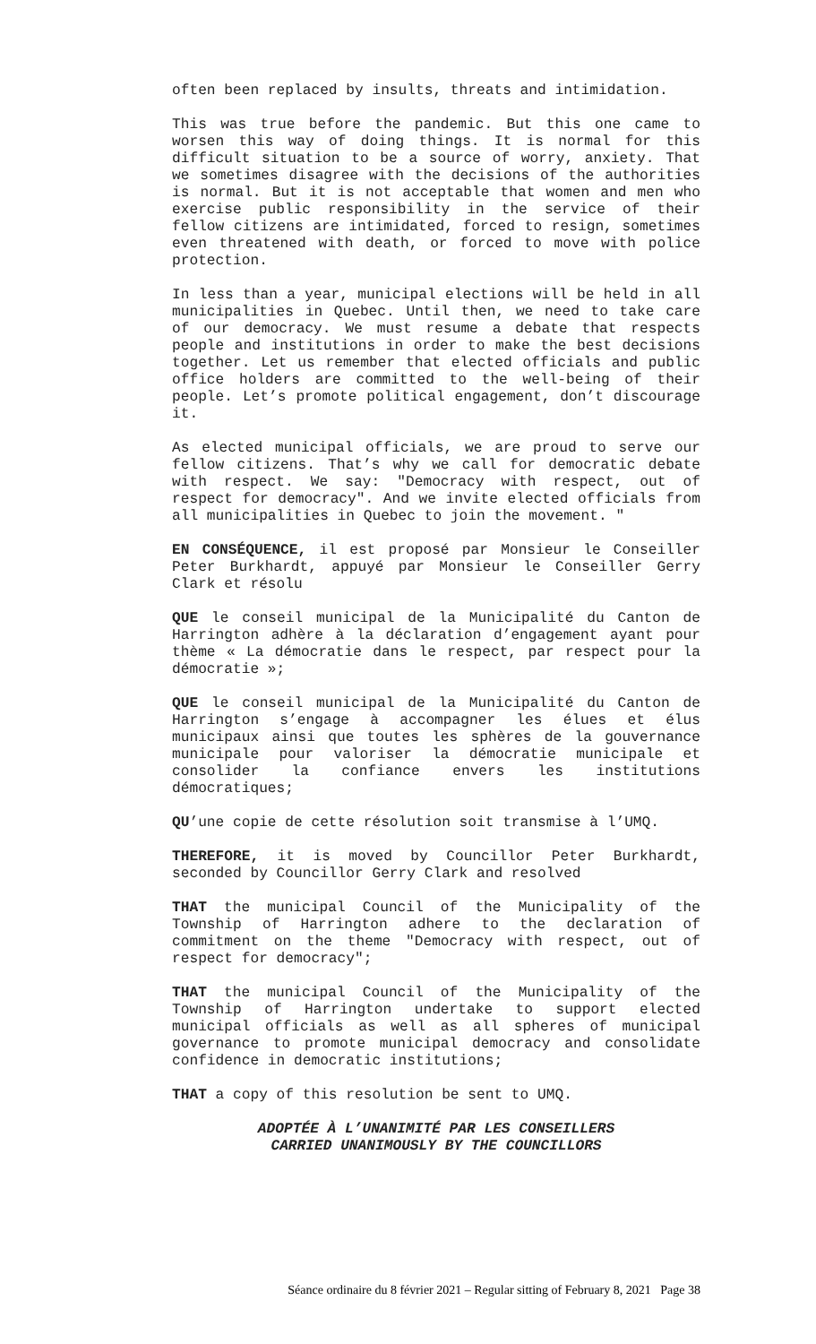often been replaced by insults, threats and intimidation.
This was true before the pandemic. But this one came to worsen this way of doing things. It is normal for this difficult situation to be a source of worry, anxiety. That we sometimes disagree with the decisions of the authorities is normal. But it is not acceptable that women and men who exercise public responsibility in the service of their fellow citizens are intimidated, forced to resign, sometimes even threatened with death, or forced to move with police protection.
In less than a year, municipal elections will be held in all municipalities in Quebec. Until then, we need to take care of our democracy. We must resume a debate that respects people and institutions in order to make the best decisions together. Let us remember that elected officials and public office holders are committed to the well-being of their people. Let’s promote political engagement, don’t discourage it.
As elected municipal officials, we are proud to serve our fellow citizens. That’s why we call for democratic debate with respect. We say: "Democracy with respect, out of respect for democracy". And we invite elected officials from all municipalities in Quebec to join the movement. "
EN CONSÉQUENCE, il est proposé par Monsieur le Conseiller Peter Burkhardt, appuyé par Monsieur le Conseiller Gerry Clark et résolu
QUE le conseil municipal de la Municipalité du Canton de Harrington adhère à la déclaration d’engagement ayant pour thème « La démocratie dans le respect, par respect pour la démocratie »;
QUE le conseil municipal de la Municipalité du Canton de Harrington s’engage à accompagner les élues et élus municipaux ainsi que toutes les sphères de la gouvernance municipale pour valoriser la démocratie municipale et consolider la confiance envers les institutions démocratiques;
QU’une copie de cette résolution soit transmise à l’UMQ.
THEREFORE, it is moved by Councillor Peter Burkhardt, seconded by Councillor Gerry Clark and resolved
THAT the municipal Council of the Municipality of the Township of Harrington adhere to the declaration of commitment on the theme "Democracy with respect, out of respect for democracy";
THAT the municipal Council of the Municipality of the Township of Harrington undertake to support elected municipal officials as well as all spheres of municipal governance to promote municipal democracy and consolidate confidence in democratic institutions;
THAT a copy of this resolution be sent to UMQ.
ADOPTÉE À L’UNANIMITÉ PAR LES CONSEILLERS
CARRIED UNANIMOUSLY BY THE COUNCILLORS
Séance ordinaire du 8 février 2021 – Regular sitting of February 8, 2021 Page 38